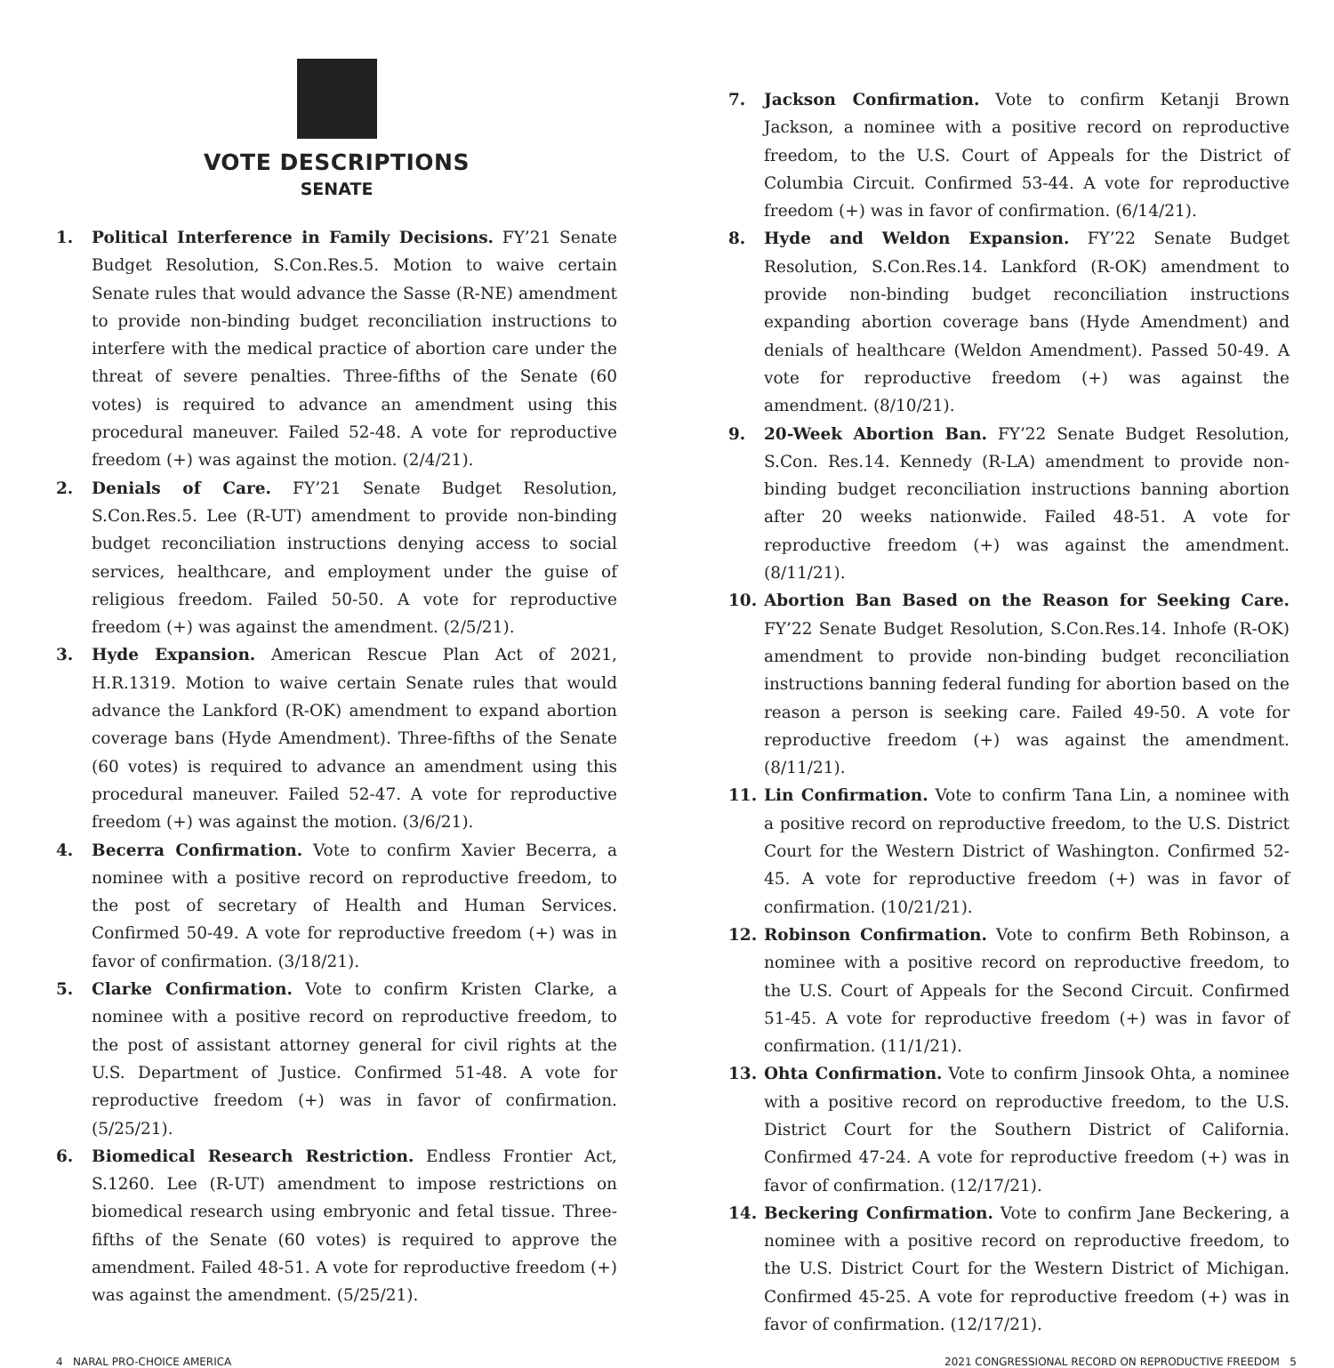VOTE DESCRIPTIONS
SENATE
1. Political Interference in Family Decisions. FY’21 Senate Budget Resolution, S.Con.Res.5. Motion to waive certain Senate rules that would advance the Sasse (R-NE) amendment to provide non-binding budget reconciliation instructions to interfere with the medical practice of abortion care under the threat of severe penalties. Three-fifths of the Senate (60 votes) is required to advance an amendment using this procedural maneuver. Failed 52-48. A vote for reproductive freedom (+) was against the motion. (2/4/21).
2. Denials of Care. FY’21 Senate Budget Resolution, S.Con.Res.5. Lee (R-UT) amendment to provide non-binding budget reconciliation instructions denying access to social services, healthcare, and employment under the guise of religious freedom. Failed 50-50. A vote for reproductive freedom (+) was against the amendment. (2/5/21).
3. Hyde Expansion. American Rescue Plan Act of 2021, H.R.1319. Motion to waive certain Senate rules that would advance the Lankford (R-OK) amendment to expand abortion coverage bans (Hyde Amendment). Three-fifths of the Senate (60 votes) is required to advance an amendment using this procedural maneuver. Failed 52-47. A vote for reproductive freedom (+) was against the motion. (3/6/21).
4. Becerra Confirmation. Vote to confirm Xavier Becerra, a nominee with a positive record on reproductive freedom, to the post of secretary of Health and Human Services. Confirmed 50-49. A vote for reproductive freedom (+) was in favor of confirmation. (3/18/21).
5. Clarke Confirmation. Vote to confirm Kristen Clarke, a nominee with a positive record on reproductive freedom, to the post of assistant attorney general for civil rights at the U.S. Department of Justice. Confirmed 51-48. A vote for reproductive freedom (+) was in favor of confirmation. (5/25/21).
6. Biomedical Research Restriction. Endless Frontier Act, S.1260. Lee (R-UT) amendment to impose restrictions on biomedical research using embryonic and fetal tissue. Three-fifths of the Senate (60 votes) is required to approve the amendment. Failed 48-51. A vote for reproductive freedom (+) was against the amendment. (5/25/21).
7. Jackson Confirmation. Vote to confirm Ketanji Brown Jackson, a nominee with a positive record on reproductive freedom, to the U.S. Court of Appeals for the District of Columbia Circuit. Confirmed 53-44. A vote for reproductive freedom (+) was in favor of confirmation. (6/14/21).
8. Hyde and Weldon Expansion. FY’22 Senate Budget Resolution, S.Con.Res.14. Lankford (R-OK) amendment to provide non-binding budget reconciliation instructions expanding abortion coverage bans (Hyde Amendment) and denials of healthcare (Weldon Amendment). Passed 50-49. A vote for reproductive freedom (+) was against the amendment. (8/10/21).
9. 20-Week Abortion Ban. FY’22 Senate Budget Resolution, S.Con. Res.14. Kennedy (R-LA) amendment to provide non-binding budget reconciliation instructions banning abortion after 20 weeks nationwide. Failed 48-51. A vote for reproductive freedom (+) was against the amendment. (8/11/21).
10. Abortion Ban Based on the Reason for Seeking Care. FY’22 Senate Budget Resolution, S.Con.Res.14. Inhofe (R-OK) amendment to provide non-binding budget reconciliation instructions banning federal funding for abortion based on the reason a person is seeking care. Failed 49-50. A vote for reproductive freedom (+) was against the amendment. (8/11/21).
11. Lin Confirmation. Vote to confirm Tana Lin, a nominee with a positive record on reproductive freedom, to the U.S. District Court for the Western District of Washington. Confirmed 52-45. A vote for reproductive freedom (+) was in favor of confirmation. (10/21/21).
12. Robinson Confirmation. Vote to confirm Beth Robinson, a nominee with a positive record on reproductive freedom, to the U.S. Court of Appeals for the Second Circuit. Confirmed 51-45. A vote for reproductive freedom (+) was in favor of confirmation. (11/1/21).
13. Ohta Confirmation. Vote to confirm Jinsook Ohta, a nominee with a positive record on reproductive freedom, to the U.S. District Court for the Southern District of California. Confirmed 47-24. A vote for reproductive freedom (+) was in favor of confirmation. (12/17/21).
14. Beckering Confirmation. Vote to confirm Jane Beckering, a nominee with a positive record on reproductive freedom, to the U.S. District Court for the Western District of Michigan. Confirmed 45-25. A vote for reproductive freedom (+) was in favor of confirmation. (12/17/21).
4 NARAL PRO-CHOICE AMERICA 2021 CONGRESSIONAL RECORD ON REPRODUCTIVE FREEDOM 5